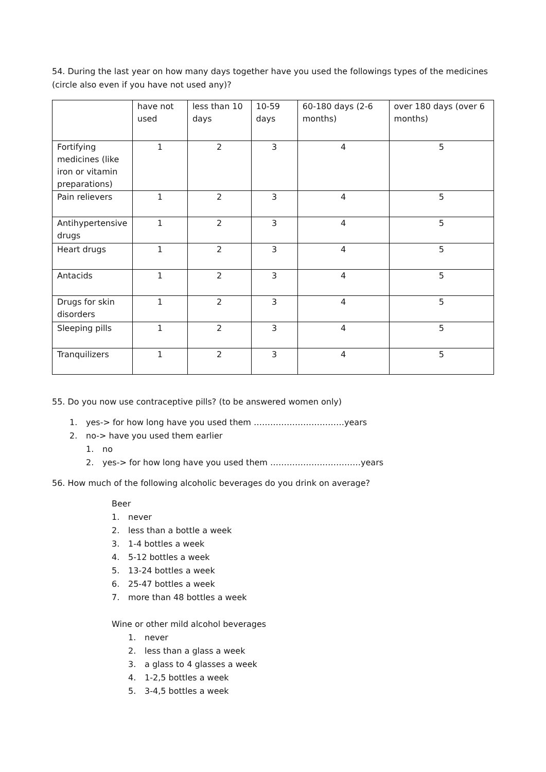54. During the last year on how many days together have you used the followings types of the medicines (circle also even if you have not used any)?
| | have not used | less than 10 days | 10-59 days | 60-180 days (2-6 months) | over 180 days (over 6 months) |
| --- | --- | --- | --- | --- | --- |
| Fortifying medicines (like iron or vitamin preparations) | 1 | 2 | 3 | 4 | 5 |
| Pain relievers | 1 | 2 | 3 | 4 | 5 |
| Antihypertensive drugs | 1 | 2 | 3 | 4 | 5 |
| Heart drugs | 1 | 2 | 3 | 4 | 5 |
| Antacids | 1 | 2 | 3 | 4 | 5 |
| Drugs for skin disorders | 1 | 2 | 3 | 4 | 5 |
| Sleeping pills | 1 | 2 | 3 | 4 | 5 |
| Tranquilizers | 1 | 2 | 3 | 4 | 5 |
55. Do you now use contraceptive pills? (to be answered women only)
1. yes-> for how long have you used them ……………………………years
2. no-> have you used them earlier
1. no
2. yes-> for how long have you used them ……………………………years
56. How much of the following alcoholic beverages do you drink on average?
Beer
1. never
2. less than a bottle a week
3. 1-4 bottles a week
4. 5-12 bottles a week
5. 13-24 bottles a week
6. 25-47 bottles a week
7. more than 48 bottles a week
Wine or other mild alcohol beverages
1. never
2. less than a glass a week
3. a glass to 4 glasses a week
4. 1-2,5 bottles a week
5. 3-4,5 bottles a week